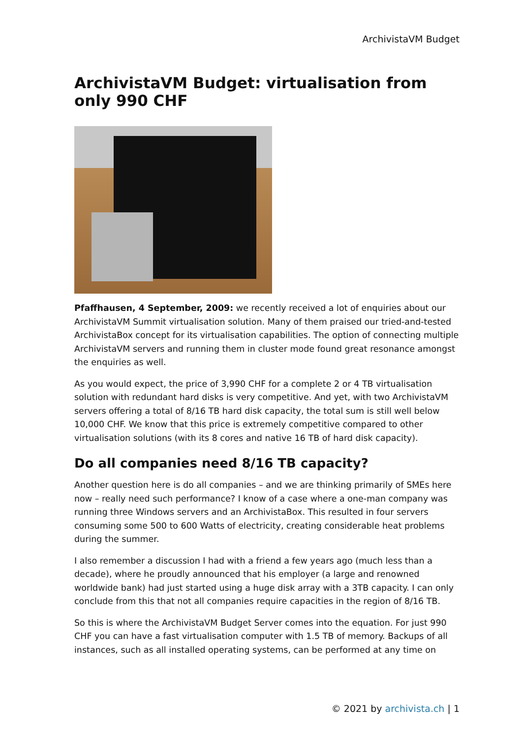ArchivistaVM Budget
ArchivistaVM Budget: virtualisation from only 990 CHF
Pfaffhausen, 4 September, 2009: we recently received a lot of enquiries about our ArchivistaVM Summit virtualisation solution. Many of them praised our tried-and-tested ArchivistaBox concept for its virtualisation capabilities. The option of connecting multiple ArchivistaVM servers and running them in cluster mode found great resonance amongst the enquiries as well.
As you would expect, the price of 3,990 CHF for a complete 2 or 4 TB virtualisation solution with redundant hard disks is very competitive. And yet, with two ArchivistaVM servers offering a total of 8/16 TB hard disk capacity, the total sum is still well below 10,000 CHF. We know that this price is extremely competitive compared to other virtualisation solutions (with its 8 cores and native 16 TB of hard disk capacity).
Do all companies need 8/16 TB capacity?
Another question here is do all companies – and we are thinking primarily of SMEs here now – really need such performance? I know of a case where a one-man company was running three Windows servers and an ArchivistaBox. This resulted in four servers consuming some 500 to 600 Watts of electricity, creating considerable heat problems during the summer.
I also remember a discussion I had with a friend a few years ago (much less than a decade), where he proudly announced that his employer (a large and renowned worldwide bank) had just started using a huge disk array with a 3TB capacity. I can only conclude from this that not all companies require capacities in the region of 8/16 TB.
So this is where the ArchivistaVM Budget Server comes into the equation. For just 990 CHF you can have a fast virtualisation computer with 1.5 TB of memory. Backups of all instances, such as all installed operating systems, can be performed at any time on
© 2021 by archivista.ch | 1